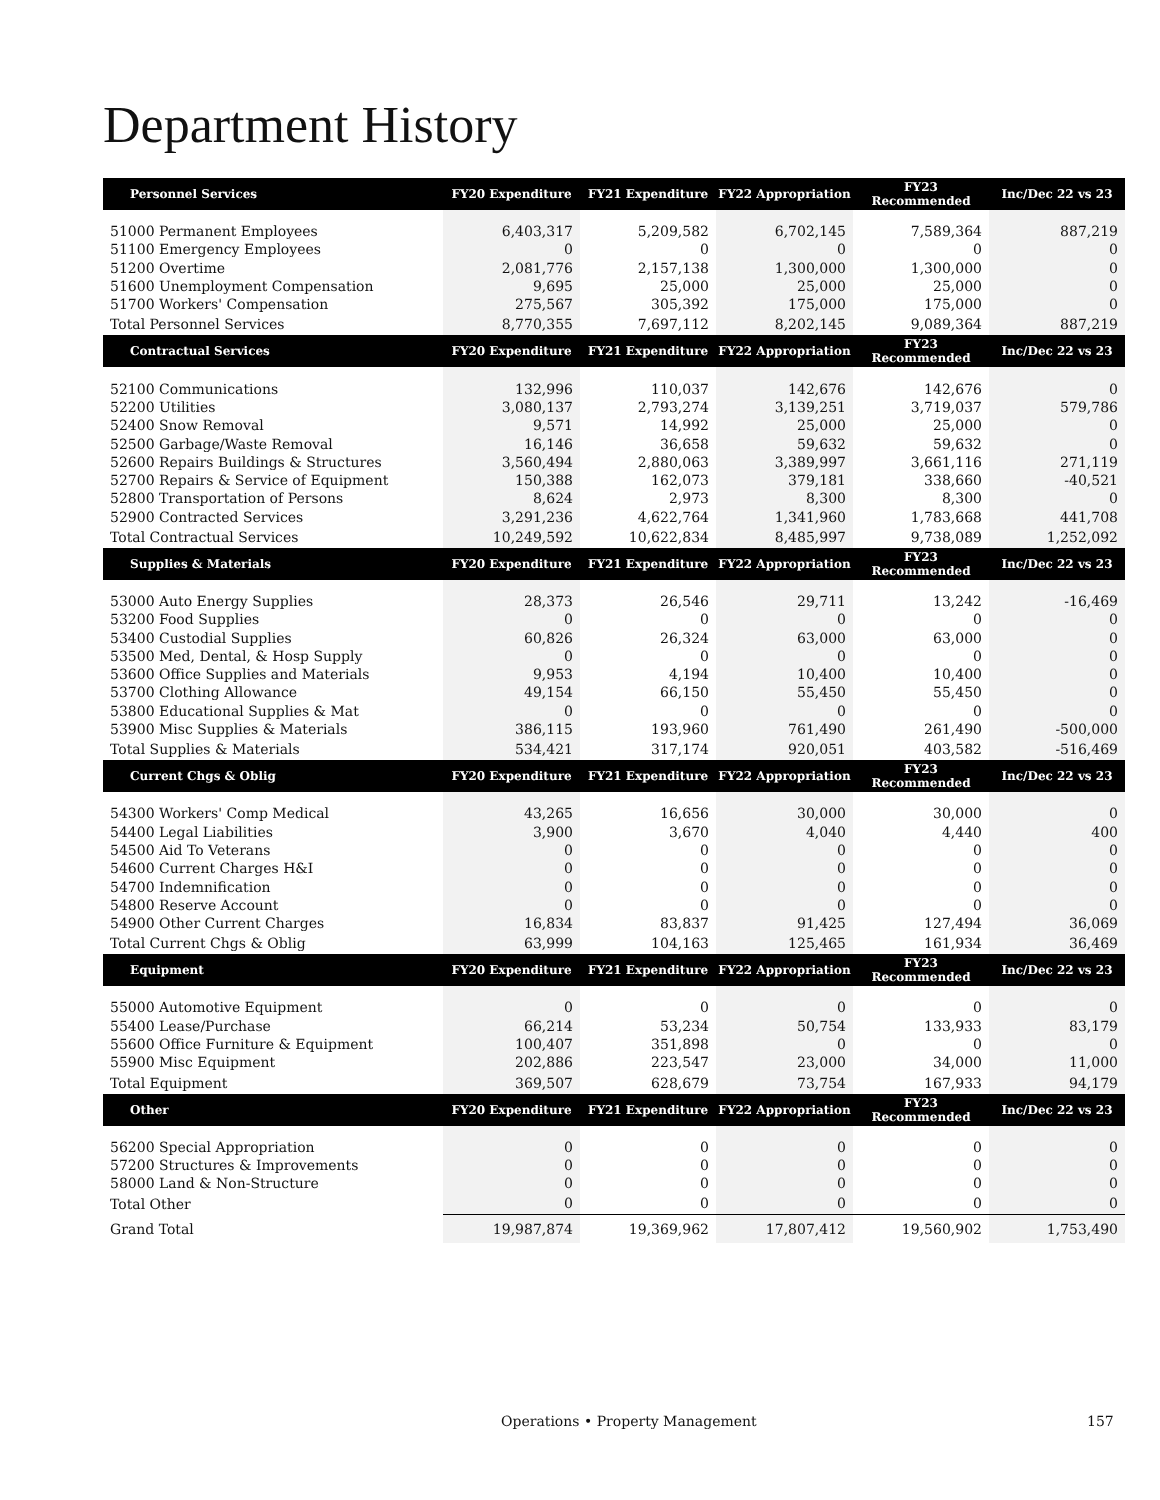Department History
| Personnel Services | FY20 Expenditure | FY21 Expenditure | FY22 Appropriation | FY23 Recommended | Inc/Dec 22 vs 23 |
| --- | --- | --- | --- | --- | --- |
| 51000 Permanent Employees | 6,403,317 | 5,209,582 | 6,702,145 | 7,589,364 | 887,219 |
| 51100 Emergency Employees | 0 | 0 | 0 | 0 | 0 |
| 51200 Overtime | 2,081,776 | 2,157,138 | 1,300,000 | 1,300,000 | 0 |
| 51600 Unemployment Compensation | 9,695 | 25,000 | 25,000 | 25,000 | 0 |
| 51700 Workers' Compensation | 275,567 | 305,392 | 175,000 | 175,000 | 0 |
| Total Personnel Services | 8,770,355 | 7,697,112 | 8,202,145 | 9,089,364 | 887,219 |
| Contractual Services | FY20 Expenditure | FY21 Expenditure | FY22 Appropriation | FY23 Recommended | Inc/Dec 22 vs 23 |
| 52100 Communications | 132,996 | 110,037 | 142,676 | 142,676 | 0 |
| 52200 Utilities | 3,080,137 | 2,793,274 | 3,139,251 | 3,719,037 | 579,786 |
| 52400 Snow Removal | 9,571 | 14,992 | 25,000 | 25,000 | 0 |
| 52500 Garbage/Waste Removal | 16,146 | 36,658 | 59,632 | 59,632 | 0 |
| 52600 Repairs Buildings & Structures | 3,560,494 | 2,880,063 | 3,389,997 | 3,661,116 | 271,119 |
| 52700 Repairs & Service of Equipment | 150,388 | 162,073 | 379,181 | 338,660 | -40,521 |
| 52800 Transportation of Persons | 8,624 | 2,973 | 8,300 | 8,300 | 0 |
| 52900 Contracted Services | 3,291,236 | 4,622,764 | 1,341,960 | 1,783,668 | 441,708 |
| Total Contractual Services | 10,249,592 | 10,622,834 | 8,485,997 | 9,738,089 | 1,252,092 |
| Supplies & Materials | FY20 Expenditure | FY21 Expenditure | FY22 Appropriation | FY23 Recommended | Inc/Dec 22 vs 23 |
| 53000 Auto Energy Supplies | 28,373 | 26,546 | 29,711 | 13,242 | -16,469 |
| 53200 Food Supplies | 0 | 0 | 0 | 0 | 0 |
| 53400 Custodial Supplies | 60,826 | 26,324 | 63,000 | 63,000 | 0 |
| 53500 Med, Dental, & Hosp Supply | 0 | 0 | 0 | 0 | 0 |
| 53600 Office Supplies and Materials | 9,953 | 4,194 | 10,400 | 10,400 | 0 |
| 53700 Clothing Allowance | 49,154 | 66,150 | 55,450 | 55,450 | 0 |
| 53800 Educational Supplies & Mat | 0 | 0 | 0 | 0 | 0 |
| 53900 Misc Supplies & Materials | 386,115 | 193,960 | 761,490 | 261,490 | -500,000 |
| Total Supplies & Materials | 534,421 | 317,174 | 920,051 | 403,582 | -516,469 |
| Current Chgs & Oblig | FY20 Expenditure | FY21 Expenditure | FY22 Appropriation | FY23 Recommended | Inc/Dec 22 vs 23 |
| 54300 Workers' Comp Medical | 43,265 | 16,656 | 30,000 | 30,000 | 0 |
| 54400 Legal Liabilities | 3,900 | 3,670 | 4,040 | 4,440 | 400 |
| 54500 Aid To Veterans | 0 | 0 | 0 | 0 | 0 |
| 54600 Current Charges H&I | 0 | 0 | 0 | 0 | 0 |
| 54700 Indemnification | 0 | 0 | 0 | 0 | 0 |
| 54800 Reserve Account | 0 | 0 | 0 | 0 | 0 |
| 54900 Other Current Charges | 16,834 | 83,837 | 91,425 | 127,494 | 36,069 |
| Total Current Chgs & Oblig | 63,999 | 104,163 | 125,465 | 161,934 | 36,469 |
| Equipment | FY20 Expenditure | FY21 Expenditure | FY22 Appropriation | FY23 Recommended | Inc/Dec 22 vs 23 |
| 55000 Automotive Equipment | 0 | 0 | 0 | 0 | 0 |
| 55400 Lease/Purchase | 66,214 | 53,234 | 50,754 | 133,933 | 83,179 |
| 55600 Office Furniture & Equipment | 100,407 | 351,898 | 0 | 0 | 0 |
| 55900 Misc Equipment | 202,886 | 223,547 | 23,000 | 34,000 | 11,000 |
| Total Equipment | 369,507 | 628,679 | 73,754 | 167,933 | 94,179 |
| Other | FY20 Expenditure | FY21 Expenditure | FY22 Appropriation | FY23 Recommended | Inc/Dec 22 vs 23 |
| 56200 Special Appropriation | 0 | 0 | 0 | 0 | 0 |
| 57200 Structures & Improvements | 0 | 0 | 0 | 0 | 0 |
| 58000 Land & Non-Structure | 0 | 0 | 0 | 0 | 0 |
| Total Other | 0 | 0 | 0 | 0 | 0 |
| Grand Total | 19,987,874 | 19,369,962 | 17,807,412 | 19,560,902 | 1,753,490 |
Operations • Property Management 157